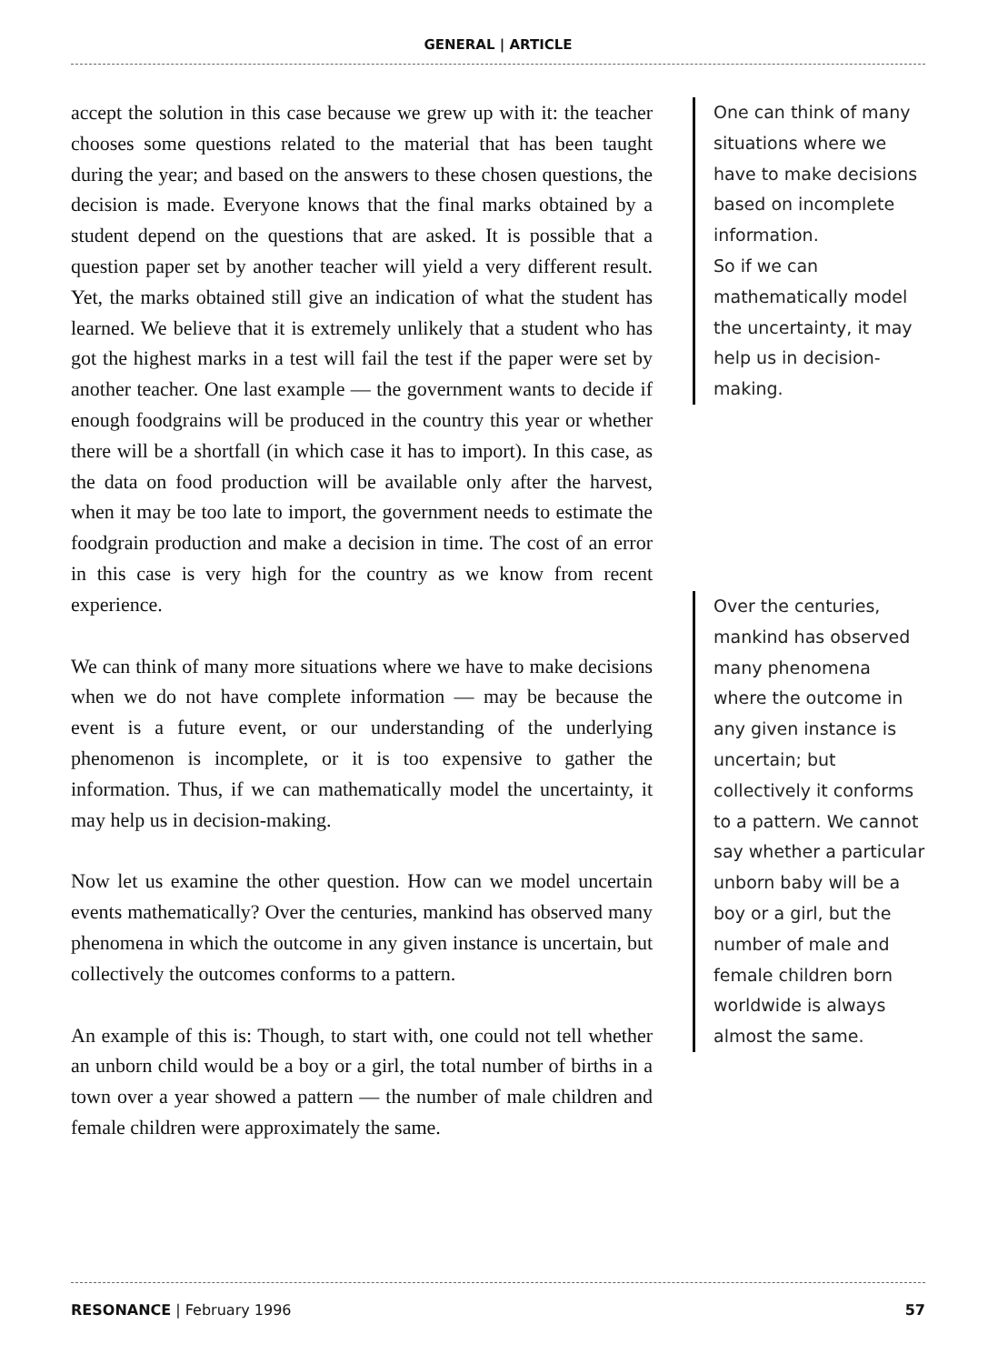GENERAL | ARTICLE
accept the solution in this case because we grew up with it: the teacher chooses some questions related to the material that has been taught during the year; and based on the answers to these chosen questions, the decision is made. Everyone knows that the final marks obtained by a student depend on the questions that are asked. It is possible that a question paper set by another teacher will yield a very different result. Yet, the marks obtained still give an indication of what the student has learned. We believe that it is extremely unlikely that a student who has got the highest marks in a test will fail the test if the paper were set by another teacher. One last example — the government wants to decide if enough foodgrains will be produced in the country this year or whether there will be a shortfall (in which case it has to import). In this case, as the data on food production will be available only after the harvest, when it may be too late to import, the government needs to estimate the foodgrain production and make a decision in time. The cost of an error in this case is very high for the country as we know from recent experience.
We can think of many more situations where we have to make decisions when we do not have complete information — may be because the event is a future event, or our understanding of the underlying phenomenon is incomplete, or it is too expensive to gather the information. Thus, if we can mathematically model the uncertainty, it may help us in decision-making.
Now let us examine the other question. How can we model uncertain events mathematically? Over the centuries, mankind has observed many phenomena in which the outcome in any given instance is uncertain, but collectively the outcomes conforms to a pattern.
An example of this is: Though, to start with, one could not tell whether an unborn child would be a boy or a girl, the total number of births in a town over a year showed a pattern — the number of male children and female children were approximately the same.
One can think of many situations where we have to make decisions based on incomplete information.
So if we can mathematically model the uncertainty, it may help us in decision-making.
Over the centuries, mankind has observed many phenomena where the outcome in any given instance is uncertain; but collectively it conforms to a pattern. We cannot say whether a particular unborn baby will be a boy or a girl, but the number of male and female children born worldwide is always almost the same.
RESONANCE | February 1996 57